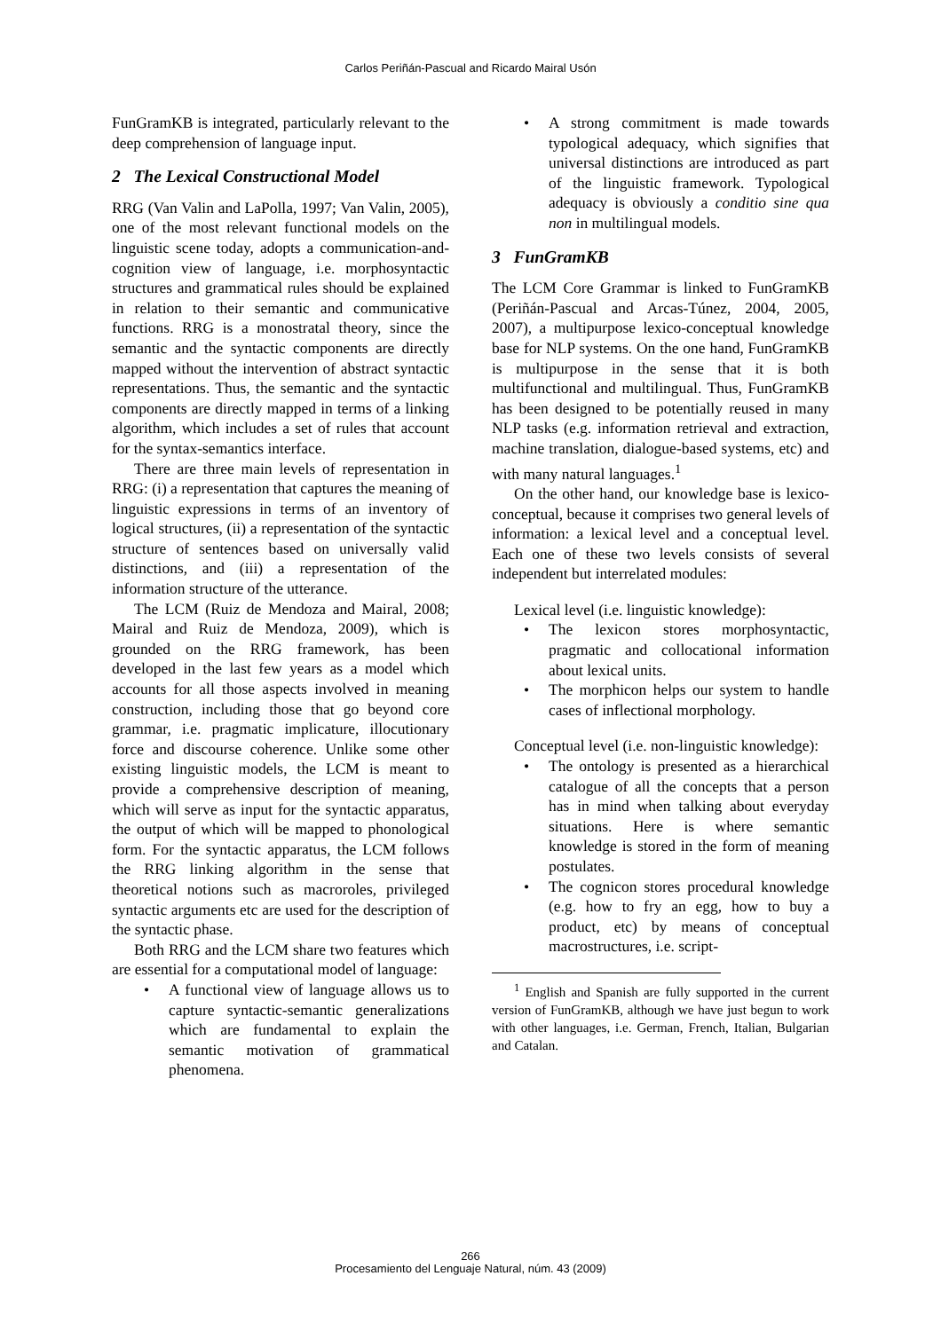Carlos Periñán-Pascual and Ricardo Mairal Usón
FunGramKB is integrated, particularly relevant to the deep comprehension of language input.
2 The Lexical Constructional Model
RRG (Van Valin and LaPolla, 1997; Van Valin, 2005), one of the most relevant functional models on the linguistic scene today, adopts a communication-and-cognition view of language, i.e. morphosyntactic structures and grammatical rules should be explained in relation to their semantic and communicative functions. RRG is a monostratal theory, since the semantic and the syntactic components are directly mapped without the intervention of abstract syntactic representations. Thus, the semantic and the syntactic components are directly mapped in terms of a linking algorithm, which includes a set of rules that account for the syntax-semantics interface.
There are three main levels of representation in RRG: (i) a representation that captures the meaning of linguistic expressions in terms of an inventory of logical structures, (ii) a representation of the syntactic structure of sentences based on universally valid distinctions, and (iii) a representation of the information structure of the utterance.
The LCM (Ruiz de Mendoza and Mairal, 2008; Mairal and Ruiz de Mendoza, 2009), which is grounded on the RRG framework, has been developed in the last few years as a model which accounts for all those aspects involved in meaning construction, including those that go beyond core grammar, i.e. pragmatic implicature, illocutionary force and discourse coherence. Unlike some other existing linguistic models, the LCM is meant to provide a comprehensive description of meaning, which will serve as input for the syntactic apparatus, the output of which will be mapped to phonological form. For the syntactic apparatus, the LCM follows the RRG linking algorithm in the sense that theoretical notions such as macroroles, privileged syntactic arguments etc are used for the description of the syntactic phase.
Both RRG and the LCM share two features which are essential for a computational model of language:
• A functional view of language allows us to capture syntactic-semantic generalizations which are fundamental to explain the semantic motivation of grammatical phenomena.
• A strong commitment is made towards typological adequacy, which signifies that universal distinctions are introduced as part of the linguistic framework. Typological adequacy is obviously a conditio sine qua non in multilingual models.
3 FunGramKB
The LCM Core Grammar is linked to FunGramKB (Periñán-Pascual and Arcas-Túnez, 2004, 2005, 2007), a multipurpose lexico-conceptual knowledge base for NLP systems. On the one hand, FunGramKB is multipurpose in the sense that it is both multifunctional and multilingual. Thus, FunGramKB has been designed to be potentially reused in many NLP tasks (e.g. information retrieval and extraction, machine translation, dialogue-based systems, etc) and with many natural languages.<sup>1</sup>
On the other hand, our knowledge base is lexico-conceptual, because it comprises two general levels of information: a lexical level and a conceptual level. Each one of these two levels consists of several independent but interrelated modules:
Lexical level (i.e. linguistic knowledge):
• The lexicon stores morphosyntactic, pragmatic and collocational information about lexical units.
• The morphicon helps our system to handle cases of inflectional morphology.
Conceptual level (i.e. non-linguistic knowledge):
• The ontology is presented as a hierarchical catalogue of all the concepts that a person has in mind when talking about everyday situations. Here is where semantic knowledge is stored in the form of meaning postulates.
• The cognicon stores procedural knowledge (e.g. how to fry an egg, how to buy a product, etc) by means of conceptual macrostructures, i.e. script-
<sup>1</sup> English and Spanish are fully supported in the current version of FunGramKB, although we have just begun to work with other languages, i.e. German, French, Italian, Bulgarian and Catalan.
266
Procesamiento del Lenguaje Natural, núm. 43 (2009)